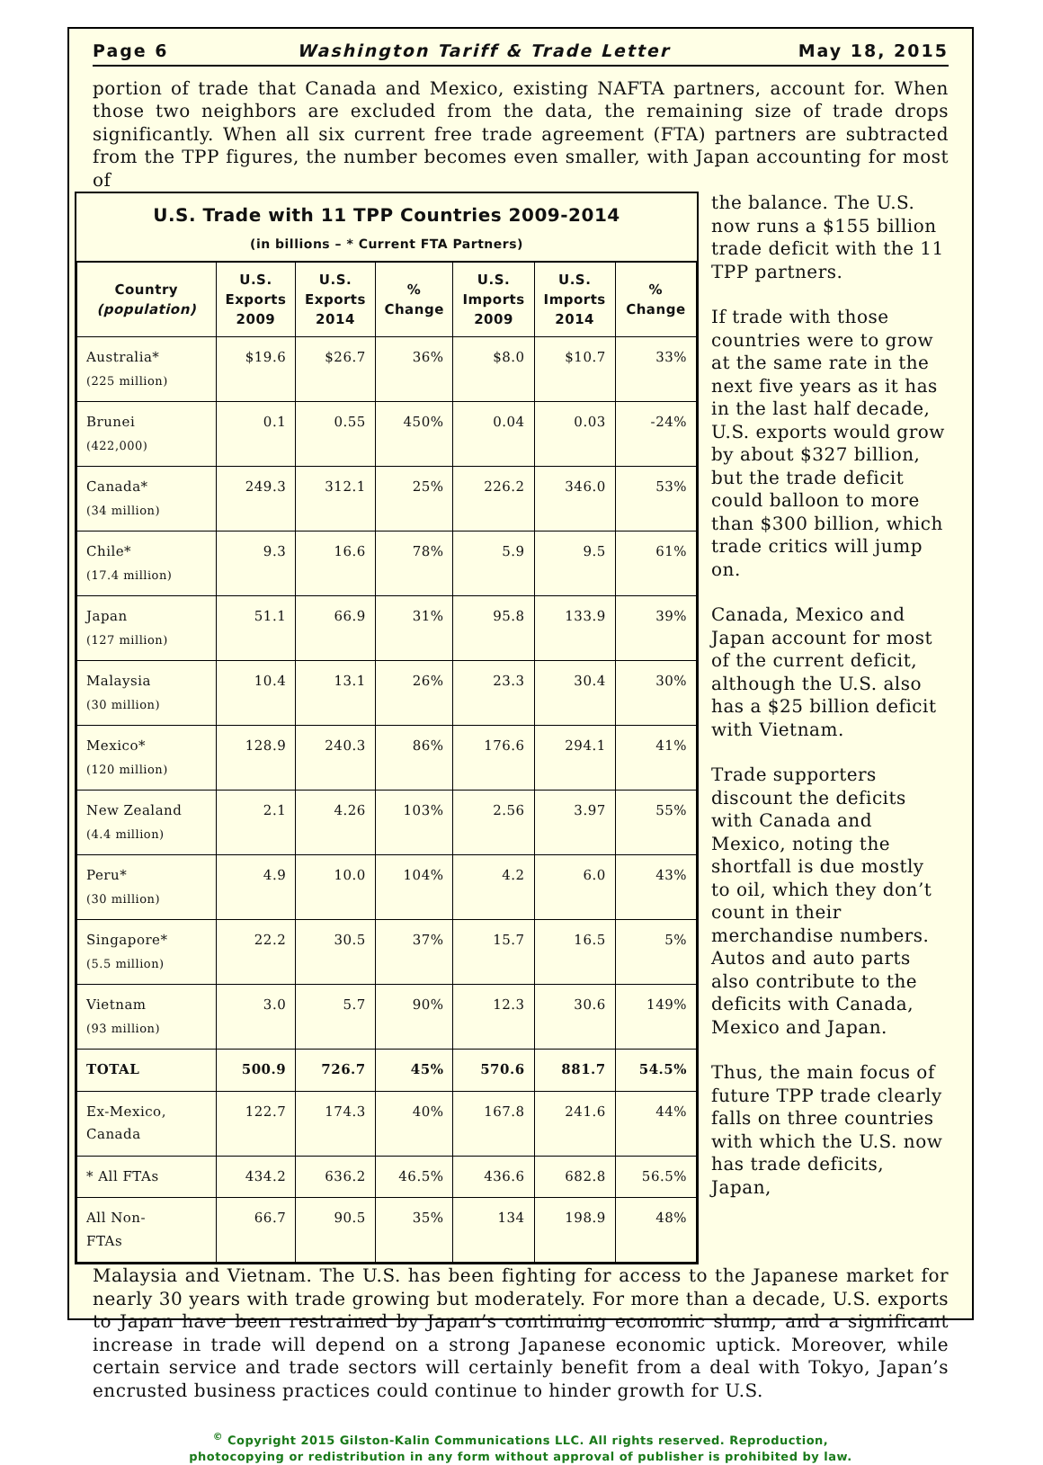Page 6 Washington Tariff & Trade Letter May 18, 2015
portion of trade that Canada and Mexico, existing NAFTA partners, account for. When those two neighbors are excluded from the data, the remaining size of trade drops significantly. When all six current free trade agreement (FTA) partners are subtracted from the TPP figures, the number becomes even smaller, with Japan accounting for most of
U.S. Trade with 11 TPP Countries 2009-2014
(in billions – * Current FTA Partners)
| Country (population) | U.S. Exports 2009 | U.S. Exports 2014 | % Change | U.S. Imports 2009 | U.S. Imports 2014 | % Change |
| --- | --- | --- | --- | --- | --- | --- |
| Australia* (225 million) | $19.6 | $26.7 | 36% | $8.0 | $10.7 | 33% |
| Brunei (422,000) | 0.1 | 0.55 | 450% | 0.04 | 0.03 | -24% |
| Canada* (34 million) | 249.3 | 312.1 | 25% | 226.2 | 346.0 | 53% |
| Chile* (17.4 million) | 9.3 | 16.6 | 78% | 5.9 | 9.5 | 61% |
| Japan (127 million) | 51.1 | 66.9 | 31% | 95.8 | 133.9 | 39% |
| Malaysia (30 million) | 10.4 | 13.1 | 26% | 23.3 | 30.4 | 30% |
| Mexico* (120 million) | 128.9 | 240.3 | 86% | 176.6 | 294.1 | 41% |
| New Zealand (4.4 million) | 2.1 | 4.26 | 103% | 2.56 | 3.97 | 55% |
| Peru* (30 million) | 4.9 | 10.0 | 104% | 4.2 | 6.0 | 43% |
| Singapore* (5.5 million) | 22.2 | 30.5 | 37% | 15.7 | 16.5 | 5% |
| Vietnam (93 million) | 3.0 | 5.7 | 90% | 12.3 | 30.6 | 149% |
| TOTAL | 500.9 | 726.7 | 45% | 570.6 | 881.7 | 54.5% |
| Ex-Mexico, Canada | 122.7 | 174.3 | 40% | 167.8 | 241.6 | 44% |
| * All FTAs | 434.2 | 636.2 | 46.5% | 436.6 | 682.8 | 56.5% |
| All Non- FTAs | 66.7 | 90.5 | 35% | 134 | 198.9 | 48% |
the balance. The U.S. now runs a $155 billion trade deficit with the 11 TPP partners.
If trade with those countries were to grow at the same rate in the next five years as it has in the last half decade, U.S. exports would grow by about $327 billion, but the trade deficit could balloon to more than $300 billion, which trade critics will jump on.
Canada, Mexico and Japan account for most of the current deficit, although the U.S. also has a $25 billion deficit with Vietnam.
Trade supporters discount the deficits with Canada and Mexico, noting the shortfall is due mostly to oil, which they don’t count in their merchandise numbers. Autos and auto parts also contribute to the deficits with Canada, Mexico and Japan.
Thus, the main focus of future TPP trade clearly falls on three countries with which the U.S. now has trade deficits, Japan,
Malaysia and Vietnam. The U.S. has been fighting for access to the Japanese market for nearly 30 years with trade growing but moderately. For more than a decade, U.S. exports to Japan have been restrained by Japan’s continuing economic slump, and a significant increase in trade will depend on a strong Japanese economic uptick. Moreover, while certain service and trade sectors will certainly benefit from a deal with Tokyo, Japan’s encrusted business practices could continue to hinder growth for U.S.
<sup>©</sup> Copyright 2015 Gilston-Kalin Communications LLC. All rights reserved. Reproduction,
photocopying or redistribution in any form without approval of publisher is prohibited by law.